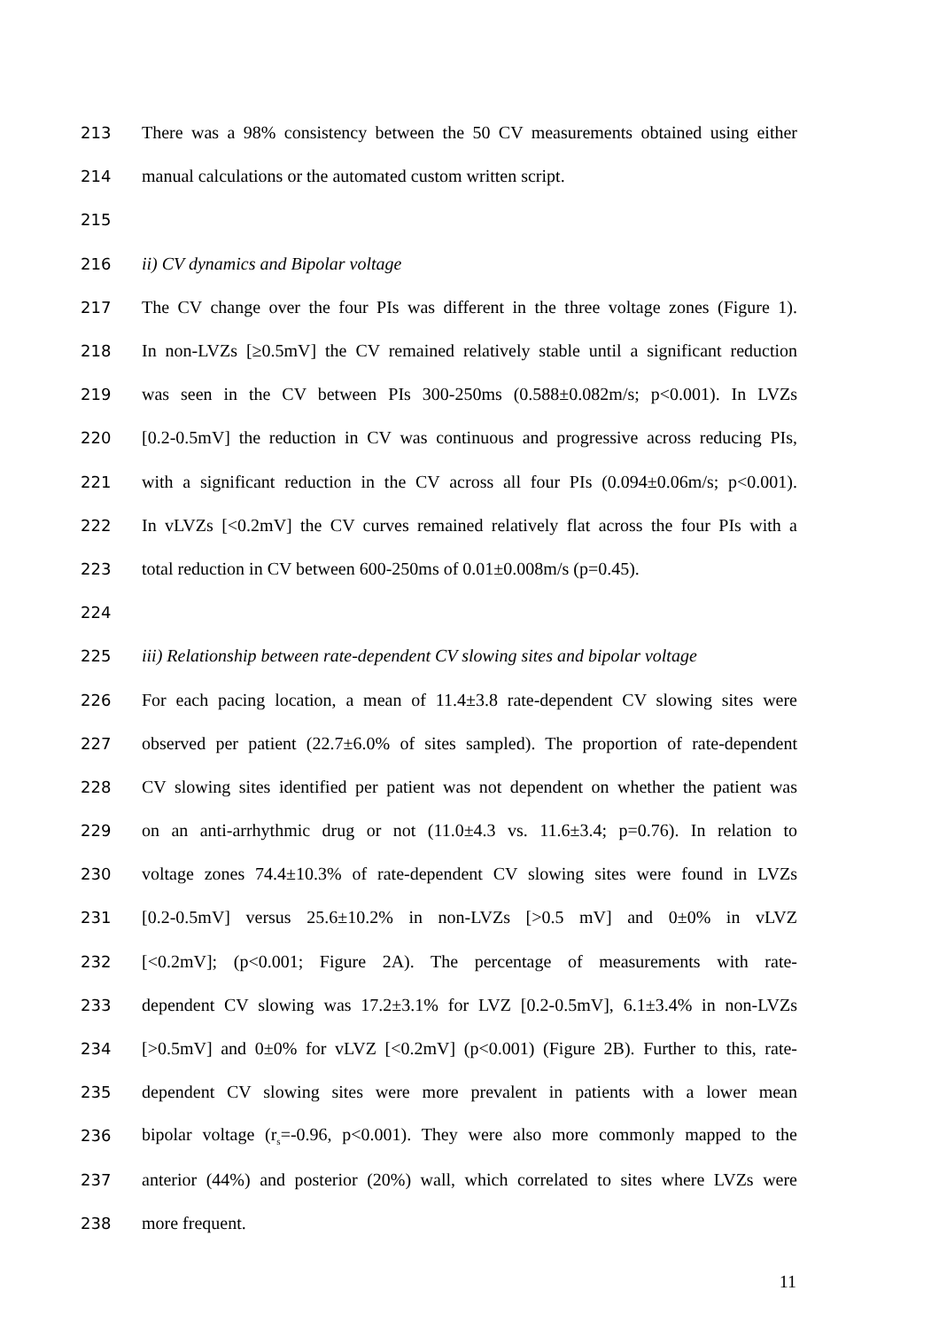213 There was a 98% consistency between the 50 CV measurements obtained using either
214 manual calculations or the automated custom written script.
215
216 ii) CV dynamics and Bipolar voltage
217 The CV change over the four PIs was different in the three voltage zones (Figure 1).
218 In non-LVZs [≥0.5mV] the CV remained relatively stable until a significant reduction
219 was seen in the CV between PIs 300-250ms (0.588±0.082m/s; p<0.001). In LVZs
220 [0.2-0.5mV] the reduction in CV was continuous and progressive across reducing PIs,
221 with a significant reduction in the CV across all four PIs (0.094±0.06m/s; p<0.001).
222 In vLVZs [<0.2mV] the CV curves remained relatively flat across the four PIs with a
223 total reduction in CV between 600-250ms of 0.01±0.008m/s (p=0.45).
224
225 iii) Relationship between rate-dependent CV slowing sites and bipolar voltage
226 For each pacing location, a mean of 11.4±3.8 rate-dependent CV slowing sites were
227 observed per patient (22.7±6.0% of sites sampled). The proportion of rate-dependent
228 CV slowing sites identified per patient was not dependent on whether the patient was
229 on an anti-arrhythmic drug or not (11.0±4.3 vs. 11.6±3.4; p=0.76). In relation to
230 voltage zones 74.4±10.3% of rate-dependent CV slowing sites were found in LVZs
231 [0.2-0.5mV] versus 25.6±10.2% in non-LVZs [>0.5 mV] and 0±0% in vLVZ
232 [<0.2mV]; (p<0.001; Figure 2A). The percentage of measurements with rate-
233 dependent CV slowing was 17.2±3.1% for LVZ [0.2-0.5mV], 6.1±3.4% in non-LVZs
234 [>0.5mV] and 0±0% for vLVZ [<0.2mV] (p<0.001) (Figure 2B). Further to this, rate-
235 dependent CV slowing sites were more prevalent in patients with a lower mean
236 bipolar voltage (r<sub>s</sub>=-0.96, p<0.001). They were also more commonly mapped to the
237 anterior (44%) and posterior (20%) wall, which correlated to sites where LVZs were
238 more frequent.
11